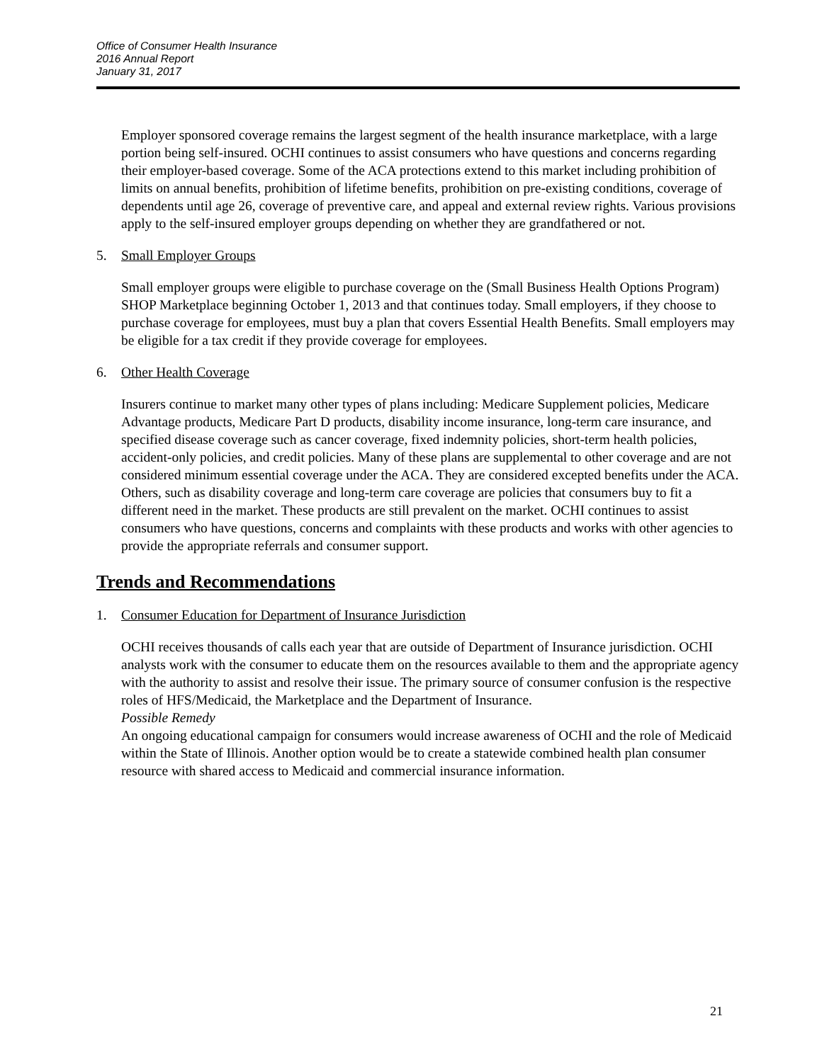Office of Consumer Health Insurance
2016 Annual Report
January 31, 2017
Employer sponsored coverage remains the largest segment of the health insurance marketplace, with a large portion being self-insured. OCHI continues to assist consumers who have questions and concerns regarding their employer-based coverage. Some of the ACA protections extend to this market including prohibition of limits on annual benefits, prohibition of lifetime benefits, prohibition on pre-existing conditions, coverage of dependents until age 26, coverage of preventive care, and appeal and external review rights. Various provisions apply to the self-insured employer groups depending on whether they are grandfathered or not.
5. Small Employer Groups
Small employer groups were eligible to purchase coverage on the (Small Business Health Options Program) SHOP Marketplace beginning October 1, 2013 and that continues today. Small employers, if they choose to purchase coverage for employees, must buy a plan that covers Essential Health Benefits. Small employers may be eligible for a tax credit if they provide coverage for employees.
6. Other Health Coverage
Insurers continue to market many other types of plans including: Medicare Supplement policies, Medicare Advantage products, Medicare Part D products, disability income insurance, long-term care insurance, and specified disease coverage such as cancer coverage, fixed indemnity policies, short-term health policies, accident-only policies, and credit policies. Many of these plans are supplemental to other coverage and are not considered minimum essential coverage under the ACA. They are considered excepted benefits under the ACA. Others, such as disability coverage and long-term care coverage are policies that consumers buy to fit a different need in the market. These products are still prevalent on the market. OCHI continues to assist consumers who have questions, concerns and complaints with these products and works with other agencies to provide the appropriate referrals and consumer support.
Trends and Recommendations
1. Consumer Education for Department of Insurance Jurisdiction
OCHI receives thousands of calls each year that are outside of Department of Insurance jurisdiction. OCHI analysts work with the consumer to educate them on the resources available to them and the appropriate agency with the authority to assist and resolve their issue. The primary source of consumer confusion is the respective roles of HFS/Medicaid, the Marketplace and the Department of Insurance.
Possible Remedy
An ongoing educational campaign for consumers would increase awareness of OCHI and the role of Medicaid within the State of Illinois. Another option would be to create a statewide combined health plan consumer resource with shared access to Medicaid and commercial insurance information.
21